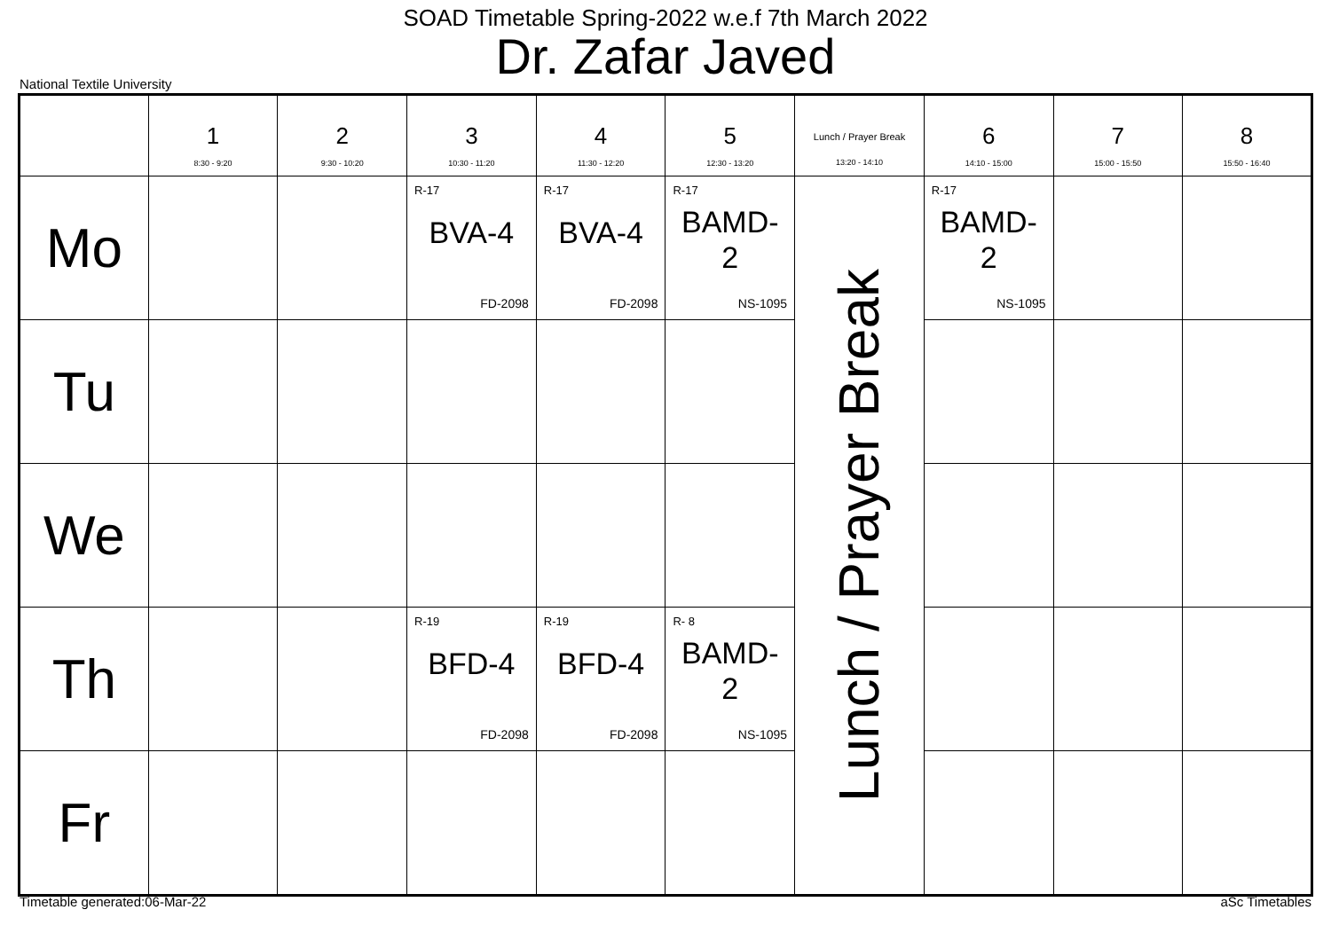SOAD Timetable Spring-2022 w.e.f 7th March 2022
Dr. Zafar Javed
National Textile University
| | 1 8:30 - 9:20 | 2 9:30 - 10:20 | 3 10:30 - 11:20 | 4 11:30 - 12:20 | 5 12:30 - 13:20 | Lunch / Prayer Break 13:20 - 14:10 | 6 14:10 - 15:00 | 7 15:00 - 15:50 | 8 15:50 - 16:40 |
| --- | --- | --- | --- | --- | --- | --- | --- | --- | --- |
| Mo | | | R-17 BVA-4 FD-2098 | R-17 BVA-4 FD-2098 | R-17 BAMD- 2 NS-1095 | Lunch / Prayer Break | R-17 BAMD- 2 NS-1095 | | |
| Tu | | | | | | | | | |
| We | | | | | | | | | |
| Th | | | R-19 BFD-4 FD-2098 | R-19 BFD-4 FD-2098 | R- 8 BAMD- 2 NS-1095 | | | | |
| Fr | | | | | | | | | |
Timetable generated:06-Mar-22 aSc Timetables